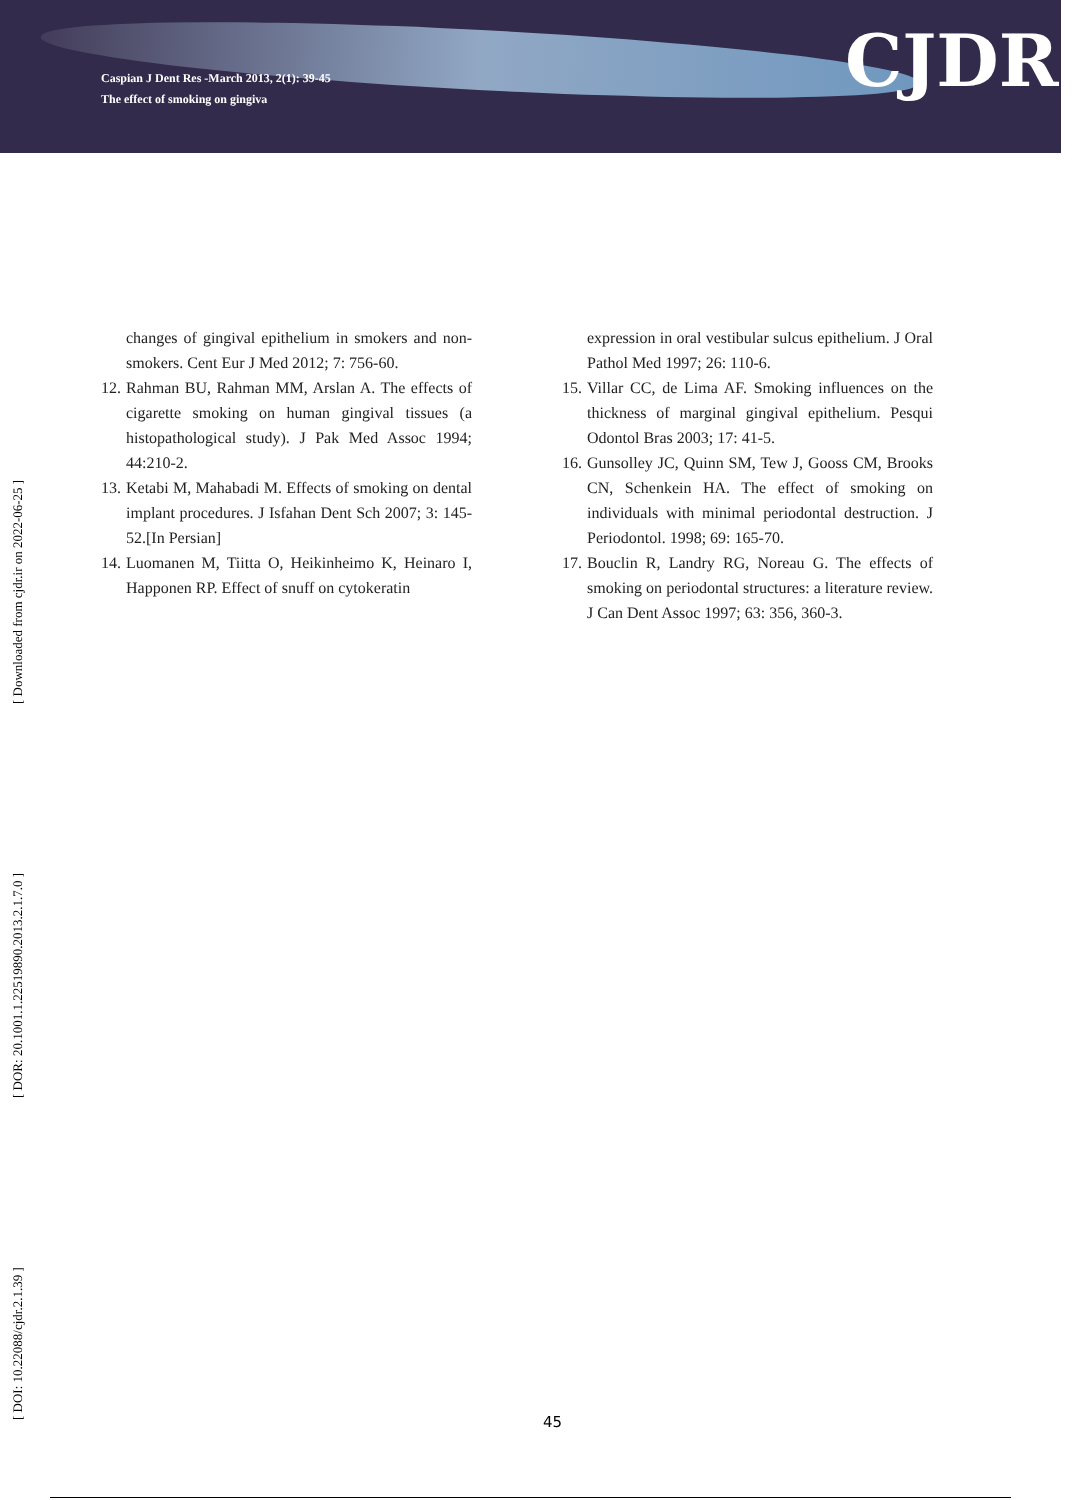Caspian J Dent Res -March 2013, 2(1): 39-45
The effect of smoking on gingiva
CJDR
[ DOI: 10.22088/cjdr.2.1.39 ] [ DOR: 20.1001.1.22519890.2013.2.1.7.0 ] [ Downloaded from cjdr.ir on 2022-06-25 ]
changes of gingival epithelium in smokers and non-smokers. Cent Eur J Med 2012; 7: 756-60.
12. Rahman BU, Rahman MM, Arslan A. The effects of cigarette smoking on human gingival tissues (a histopathological study). J Pak Med Assoc 1994; 44:210-2.
13. Ketabi M, Mahabadi M. Effects of smoking on dental implant procedures. J Isfahan Dent Sch 2007; 3: 145-52.[In Persian]
14. Luomanen M, Tiitta O, Heikinheimo K, Heinaro I, Happonen RP. Effect of snuff on cytokeratin
expression in oral vestibular sulcus epithelium. J Oral Pathol Med 1997; 26: 110-6.
15. Villar CC, de Lima AF. Smoking influences on the thickness of marginal gingival epithelium. Pesqui Odontol Bras 2003; 17: 41-5.
16. Gunsolley JC, Quinn SM, Tew J, Gooss CM, Brooks CN, Schenkein HA. The effect of smoking on individuals with minimal periodontal destruction. J Periodontol. 1998; 69: 165-70.
17. Bouclin R, Landry RG, Noreau G. The effects of smoking on periodontal structures: a literature review. J Can Dent Assoc 1997; 63: 356, 360-3.
45